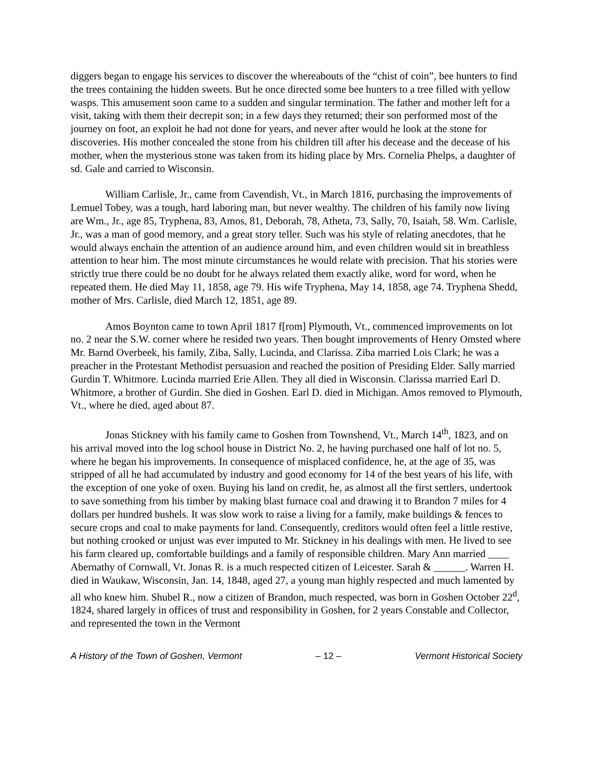diggers began to engage his services to discover the whereabouts of the “chist of coin”, bee hunters to find the trees containing the hidden sweets. But he once directed some bee hunters to a tree filled with yellow wasps. This amusement soon came to a sudden and singular termination. The father and mother left for a visit, taking with them their decrepit son; in a few days they returned; their son performed most of the journey on foot, an exploit he had not done for years, and never after would he look at the stone for discoveries. His mother concealed the stone from his children till after his decease and the decease of his mother, when the mysterious stone was taken from its hiding place by Mrs. Cornelia Phelps, a daughter of sd. Gale and carried to Wisconsin.
William Carlisle, Jr., came from Cavendish, Vt., in March 1816, purchasing the improvements of Lemuel Tobey, was a tough, hard laboring man, but never wealthy. The children of his family now living are Wm., Jr., age 85, Tryphena, 83, Amos, 81, Deborah, 78, Atheta, 73, Sally, 70, Isaiah, 58. Wm. Carlisle, Jr., was a man of good memory, and a great story teller. Such was his style of relating anecdotes, that he would always enchain the attention of an audience around him, and even children would sit in breathless attention to hear him. The most minute circumstances he would relate with precision. That his stories were strictly true there could be no doubt for he always related them exactly alike, word for word, when he repeated them. He died May 11, 1858, age 79. His wife Tryphena, May 14, 1858, age 74. Tryphena Shedd, mother of Mrs. Carlisle, died March 12, 1851, age 89.
Amos Boynton came to town April 1817 f[rom] Plymouth, Vt., commenced improvements on lot no. 2 near the S.W. corner where he resided two years. Then bought improvements of Henry Omsted where Mr. Barnd Overbeek, his family, Ziba, Sally, Lucinda, and Clarissa. Ziba married Lois Clark; he was a preacher in the Protestant Methodist persuasion and reached the position of Presiding Elder. Sally married Gurdin T. Whitmore. Lucinda married Erie Allen. They all died in Wisconsin. Clarissa married Earl D. Whitmore, a brother of Gurdin. She died in Goshen. Earl D. died in Michigan. Amos removed to Plymouth, Vt., where he died, aged about 87.
Jonas Stickney with his family came to Goshen from Townshend, Vt., March 14<sup>th</sup>, 1823, and on his arrival moved into the log school house in District No. 2, he having purchased one half of lot no. 5, where he began his improvements. In consequence of misplaced confidence, he, at the age of 35, was stripped of all he had accumulated by industry and good economy for 14 of the best years of his life, with the exception of one yoke of oxen. Buying his land on credit, he, as almost all the first settlers, undertook to save something from his timber by making blast furnace coal and drawing it to Brandon 7 miles for 4 dollars per hundred bushels. It was slow work to raise a living for a family, make buildings & fences to secure crops and coal to make payments for land. Consequently, creditors would often feel a little restive, but nothing crooked or unjust was ever imputed to Mr. Stickney in his dealings with men. He lived to see his farm cleared up, comfortable buildings and a family of responsible children. Mary Ann married ____ Abernathy of Cornwall, Vt. Jonas R. is a much respected citizen of Leicester. Sarah & ______. Warren H. died in Waukaw, Wisconsin, Jan. 14, 1848, aged 27, a young man highly respected and much lamented by all who knew him. Shubel R., now a citizen of Brandon, much respected, was born in Goshen October 22<sup>d</sup>, 1824, shared largely in offices of trust and responsibility in Goshen, for 2 years Constable and Collector, and represented the town in the Vermont
A History of the Town of Goshen, Vermont – 12 – Vermont Historical Society